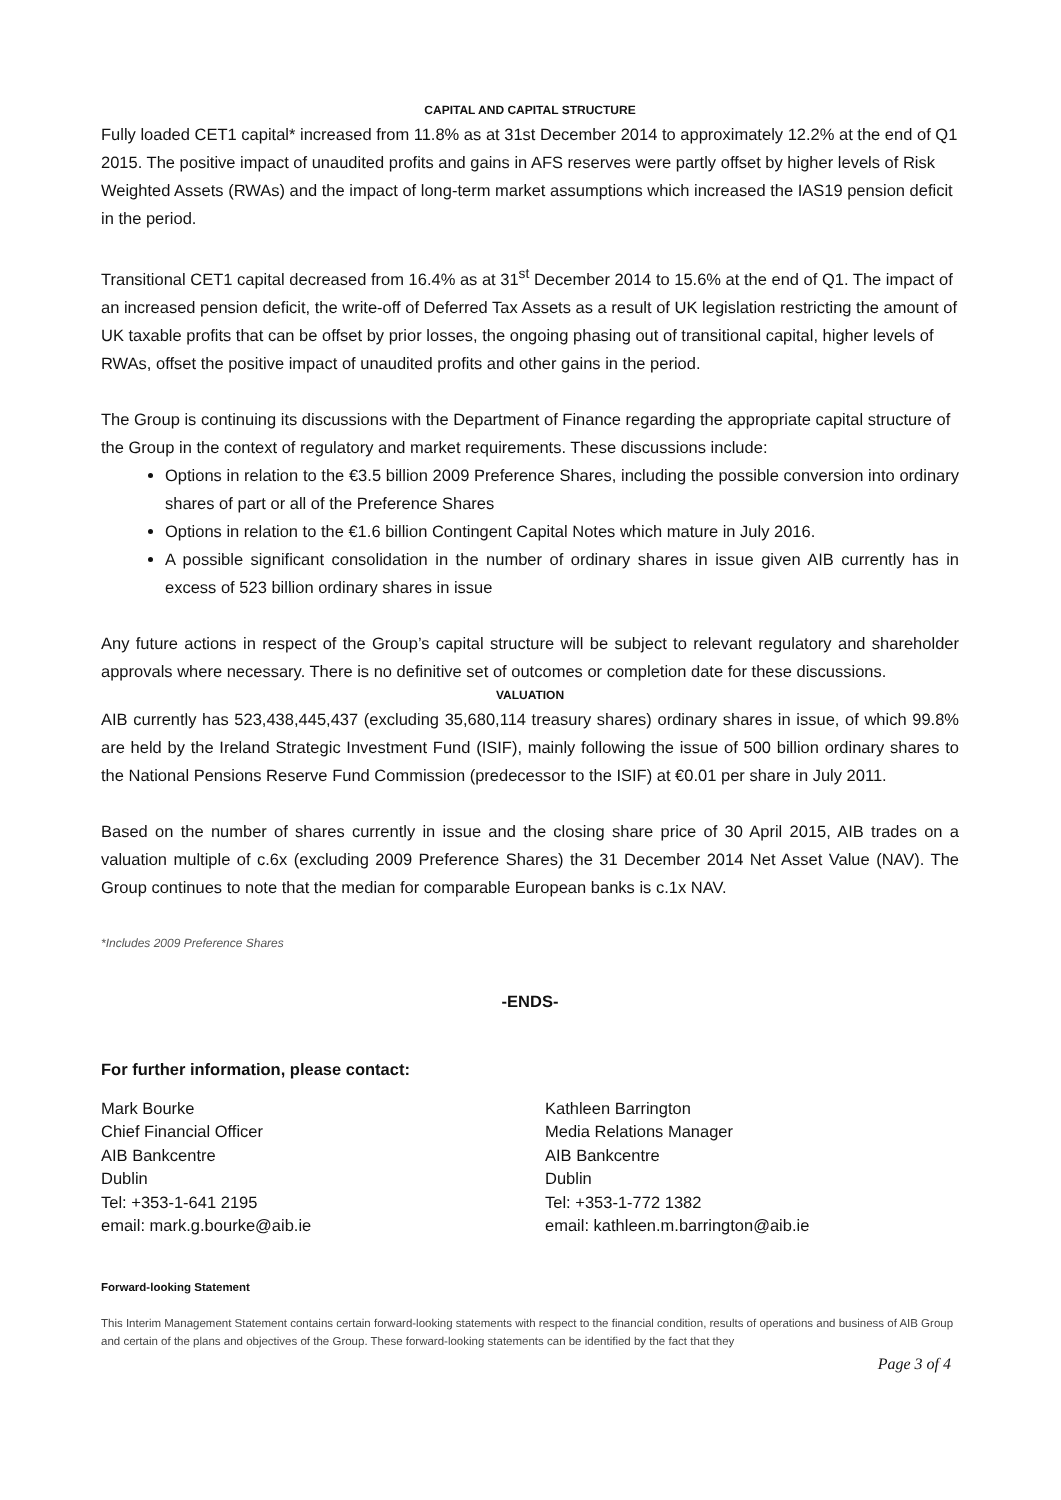CAPITAL AND CAPITAL STRUCTURE
Fully loaded CET1 capital* increased from 11.8% as at 31st December 2014 to approximately 12.2% at the end of Q1 2015. The positive impact of unaudited profits and gains in AFS reserves were partly offset by higher levels of Risk Weighted Assets (RWAs) and the impact of long-term market assumptions which increased the IAS19 pension deficit in the period.
Transitional CET1 capital decreased from 16.4% as at 31<sup>st</sup> December 2014 to 15.6% at the end of Q1. The impact of an increased pension deficit, the write-off of Deferred Tax Assets as a result of UK legislation restricting the amount of UK taxable profits that can be offset by prior losses, the ongoing phasing out of transitional capital, higher levels of RWAs, offset the positive impact of unaudited profits and other gains in the period.
The Group is continuing its discussions with the Department of Finance regarding the appropriate capital structure of the Group in the context of regulatory and market requirements. These discussions include:
Options in relation to the €3.5 billion 2009 Preference Shares, including the possible conversion into ordinary shares of part or all of the Preference Shares
Options in relation to the €1.6 billion Contingent Capital Notes which mature in July 2016.
A possible significant consolidation in the number of ordinary shares in issue given AIB currently has in excess of 523 billion ordinary shares in issue
Any future actions in respect of the Group’s capital structure will be subject to relevant regulatory and shareholder approvals where necessary. There is no definitive set of outcomes or completion date for these discussions.
VALUATION
AIB currently has 523,438,445,437 (excluding 35,680,114 treasury shares) ordinary shares in issue, of which 99.8% are held by the Ireland Strategic Investment Fund (ISIF), mainly following the issue of 500 billion ordinary shares to the National Pensions Reserve Fund Commission (predecessor to the ISIF) at €0.01 per share in July 2011.
Based on the number of shares currently in issue and the closing share price of 30 April 2015, AIB trades on a valuation multiple of c.6x (excluding 2009 Preference Shares) the 31 December 2014 Net Asset Value (NAV). The Group continues to note that the median for comparable European banks is c.1x NAV.
*Includes 2009 Preference Shares
-ENDS-
For further information, please contact:
Mark Bourke
Chief Financial Officer
AIB Bankcentre
Dublin
Tel: +353-1-641 2195
email: mark.g.bourke@aib.ie
Kathleen Barrington
Media Relations Manager
AIB Bankcentre
Dublin
Tel: +353-1-772 1382
email: kathleen.m.barrington@aib.ie
Forward-looking Statement
This Interim Management Statement contains certain forward-looking statements with respect to the financial condition, results of operations and business of AIB Group and certain of the plans and objectives of the Group. These forward-looking statements can be identified by the fact that they
Page 3 of 4